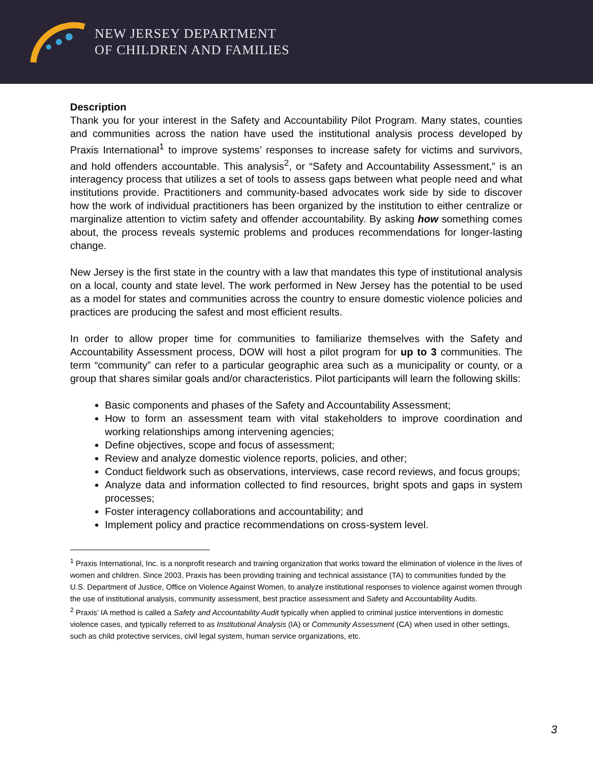NEW JERSEY DEPARTMENT
OF CHILDREN AND FAMILIES
Description
Thank you for your interest in the Safety and Accountability Pilot Program. Many states, counties and communities across the nation have used the institutional analysis process developed by Praxis International<sup>1</sup> to improve systems’ responses to increase safety for victims and survivors, and hold offenders accountable. This analysis<sup>2</sup>, or “Safety and Accountability Assessment,” is an interagency process that utilizes a set of tools to assess gaps between what people need and what institutions provide. Practitioners and community-based advocates work side by side to discover how the work of individual practitioners has been organized by the institution to either centralize or marginalize attention to victim safety and offender accountability. By asking how something comes about, the process reveals systemic problems and produces recommendations for longer-lasting change.
New Jersey is the first state in the country with a law that mandates this type of institutional analysis on a local, county and state level. The work performed in New Jersey has the potential to be used as a model for states and communities across the country to ensure domestic violence policies and practices are producing the safest and most efficient results.
In order to allow proper time for communities to familiarize themselves with the Safety and Accountability Assessment process, DOW will host a pilot program for up to 3 communities. The term “community” can refer to a particular geographic area such as a municipality or county, or a group that shares similar goals and/or characteristics. Pilot participants will learn the following skills:
Basic components and phases of the Safety and Accountability Assessment;
How to form an assessment team with vital stakeholders to improve coordination and working relationships among intervening agencies;
Define objectives, scope and focus of assessment;
Review and analyze domestic violence reports, policies, and other;
Conduct fieldwork such as observations, interviews, case record reviews, and focus groups;
Analyze data and information collected to find resources, bright spots and gaps in system processes;
Foster interagency collaborations and accountability; and
Implement policy and practice recommendations on cross-system level.
<sup>1</sup> Praxis International, Inc. is a nonprofit research and training organization that works toward the elimination of violence in the lives of women and children. Since 2003, Praxis has been providing training and technical assistance (TA) to communities funded by the U.S. Department of Justice, Office on Violence Against Women, to analyze institutional responses to violence against women through the use of institutional analysis, community assessment, best practice assessment and Safety and Accountability Audits.
<sup>2</sup> Praxis’ IA method is called a Safety and Accountability Audit typically when applied to criminal justice interventions in domestic violence cases, and typically referred to as Institutional Analysis (IA) or Community Assessment (CA) when used in other settings, such as child protective services, civil legal system, human service organizations, etc.
3